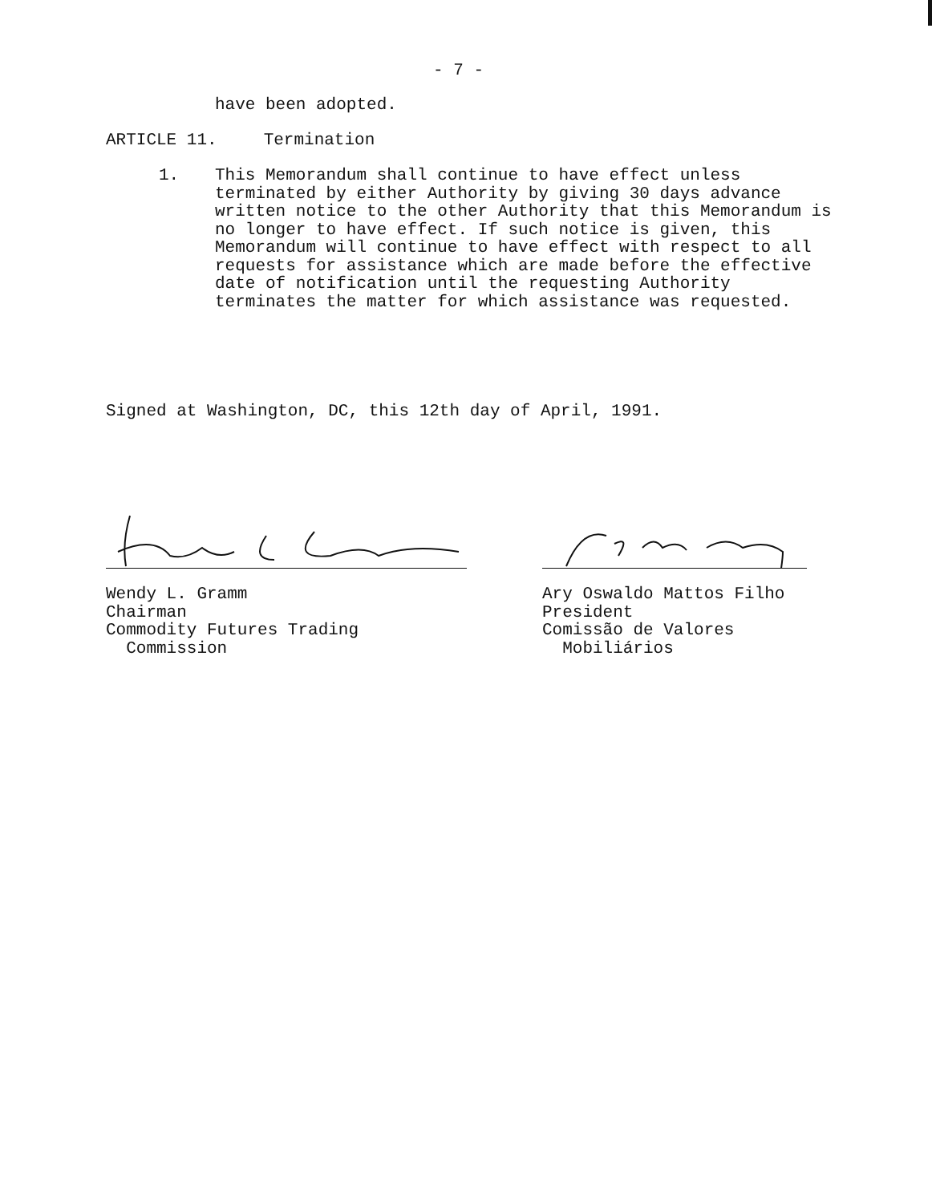- 7 -
have been adopted.
ARTICLE 11. Termination
1. This Memorandum shall continue to have effect unless terminated by either Authority by giving 30 days advance written notice to the other Authority that this Memorandum is no longer to have effect. If such notice is given, this Memorandum will continue to have effect with respect to all requests for assistance which are made before the effective date of notification until the requesting Authority terminates the matter for which assistance was requested.
Signed at Washington, DC, this 12th day of April, 1991.
Wendy L. Gramm
Chairman
Commodity Futures Trading
Commission
Ary Oswaldo Mattos Filho
President
Comissão de Valores
Mobiliários